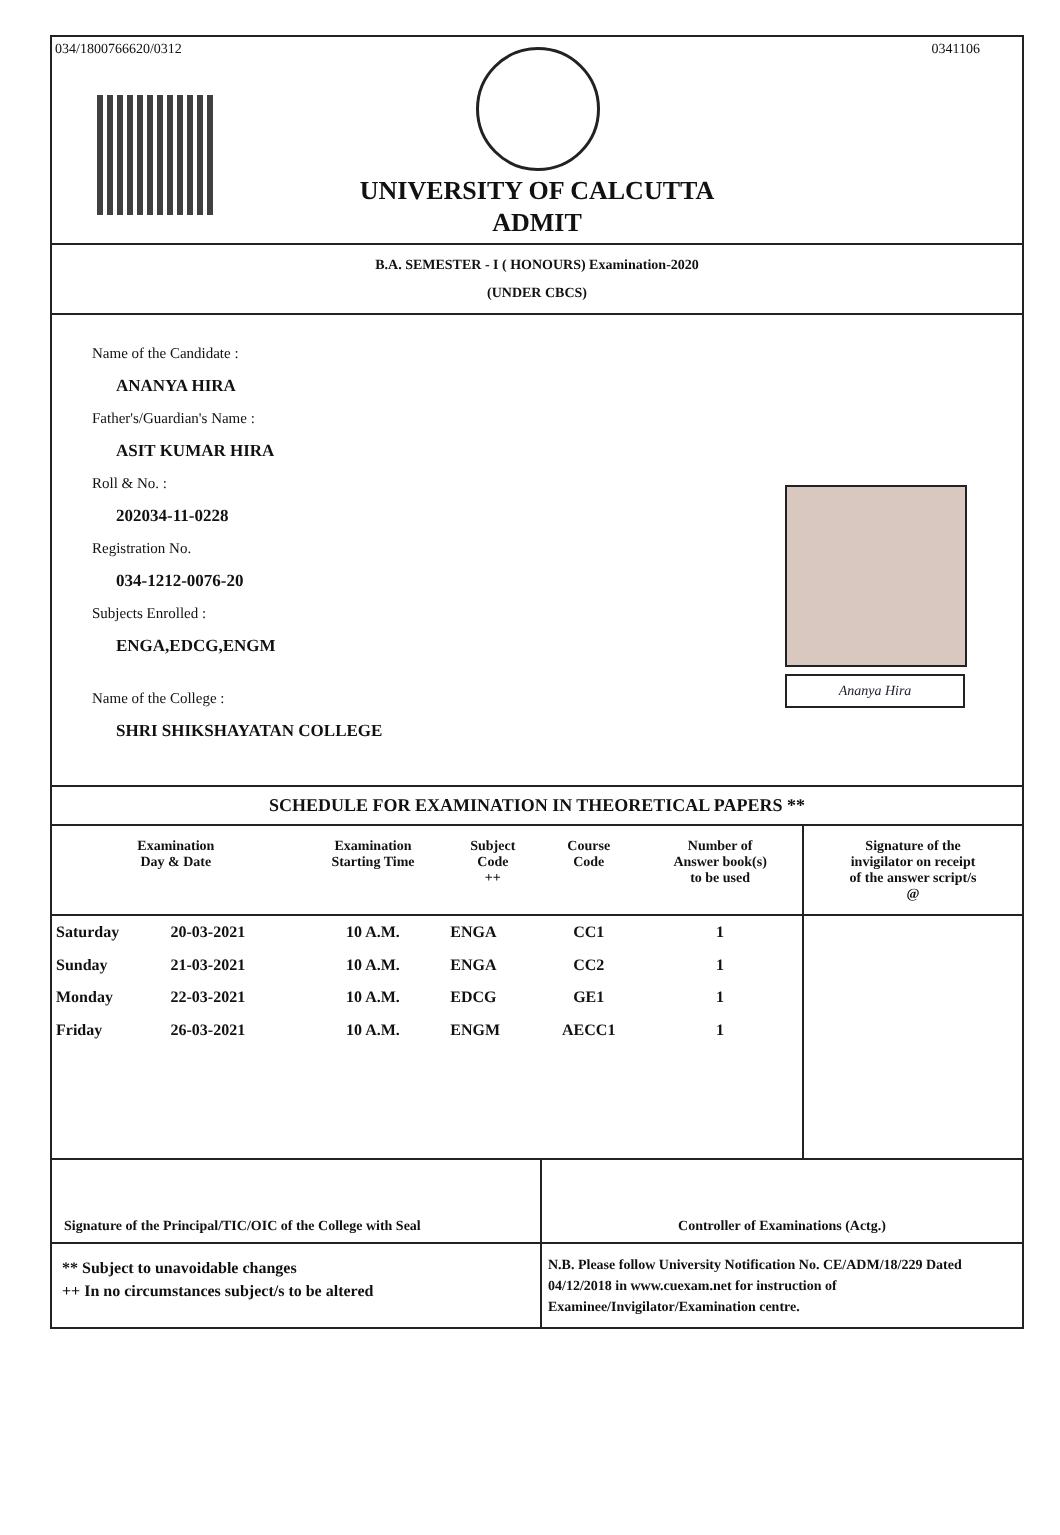034/1800766620/0312
0341106
UNIVERSITY OF CALCUTTA
ADMIT
B.A. SEMESTER - I ( HONOURS) Examination-2020
(UNDER CBCS)
Name of the Candidate :
ANANYA HIRA
Father's/Guardian's Name :
ASIT KUMAR HIRA
Roll & No. :
202034-11-0228
Registration No.
034-1212-0076-20
Subjects Enrolled :
ENGA,EDCG,ENGM
Name of the College :
SHRI SHIKSHAYATAN COLLEGE
Ananya Hira
SCHEDULE FOR EXAMINATION IN THEORETICAL PAPERS **
| Examination Day & Date | | Examination Starting Time | Subject Code ++ | Course Code | Number of Answer book(s) to be used | Signature of the invigilator on receipt of the answer script/s @ |
| --- | --- | --- | --- | --- | --- | --- |
| Saturday | 20-03-2021 | 10 A.M. | ENGA | CC1 | 1 | |
| Sunday | 21-03-2021 | 10 A.M. | ENGA | CC2 | 1 | |
| Monday | 22-03-2021 | 10 A.M. | EDCG | GE1 | 1 | |
| Friday | 26-03-2021 | 10 A.M. | ENGM | AECC1 | 1 | |
Signature of the Principal/TIC/OIC of the College with Seal
Controller of Examinations (Actg.)
** Subject to unavoidable changes
++ In no circumstances subject/s to be altered
N.B. Please follow University Notification No. CE/ADM/18/229 Dated 04/12/2018 in www.cuexam.net for instruction of Examinee/Invigilator/Examination centre.